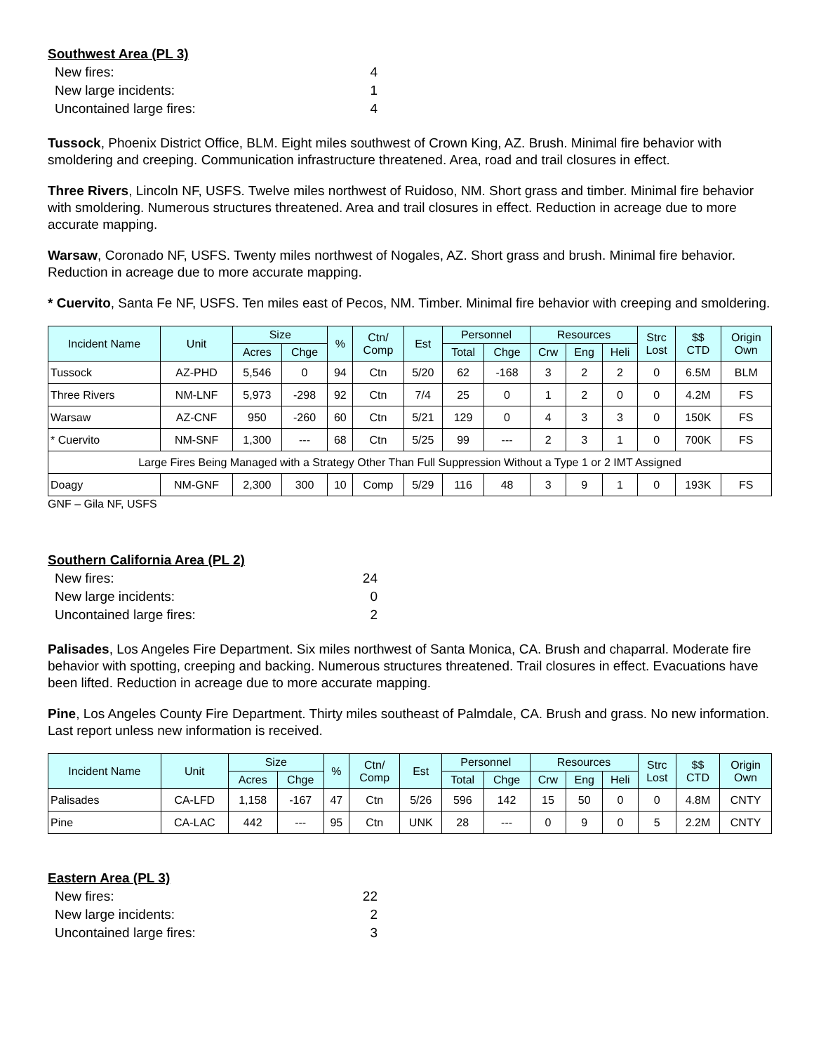Southwest Area (PL 3)
New fires: 4
New large incidents: 1
Uncontained large fires: 4
Tussock, Phoenix District Office, BLM. Eight miles southwest of Crown King, AZ. Brush. Minimal fire behavior with smoldering and creeping. Communication infrastructure threatened. Area, road and trail closures in effect.
Three Rivers, Lincoln NF, USFS. Twelve miles northwest of Ruidoso, NM. Short grass and timber. Minimal fire behavior with smoldering. Numerous structures threatened. Area and trail closures in effect. Reduction in acreage due to more accurate mapping.
Warsaw, Coronado NF, USFS. Twenty miles northwest of Nogales, AZ. Short grass and brush. Minimal fire behavior. Reduction in acreage due to more accurate mapping.
* Cuervito, Santa Fe NF, USFS. Ten miles east of Pecos, NM. Timber. Minimal fire behavior with creeping and smoldering.
| Incident Name | Unit | Size | | % | Ctn/ Comp | Est | Personnel | | Resources | | | Strc Lost | $$ CTD | Origin Own |
| --- | --- | --- | --- | --- | --- | --- | --- | --- | --- | --- | --- | --- | --- | --- |
| | | Acres | Chge | | | | Total | Chge | Crw | Eng | Heli | | | |
| Tussock | AZ-PHD | 5,546 | 0 | 94 | Ctn | 5/20 | 62 | -168 | 3 | 2 | 2 | 0 | 6.5M | BLM |
| Three Rivers | NM-LNF | 5,973 | -298 | 92 | Ctn | 7/4 | 25 | 0 | 1 | 2 | 0 | 0 | 4.2M | FS |
| Warsaw | AZ-CNF | 950 | -260 | 60 | Ctn | 5/21 | 129 | 0 | 4 | 3 | 3 | 0 | 150K | FS |
| * Cuervito | NM-SNF | 1,300 | --- | 68 | Ctn | 5/25 | 99 | --- | 2 | 3 | 1 | 0 | 700K | FS |
| Large Fires Being Managed with a Strategy Other Than Full Suppression Without a Type 1 or 2 IMT Assigned | | | | | | | | | | | | | | |
| Doagy | NM-GNF | 2,300 | 300 | 10 | Comp | 5/29 | 116 | 48 | 3 | 9 | 1 | 0 | 193K | FS |
GNF – Gila NF, USFS
Southern California Area (PL 2)
New fires: 24
New large incidents: 0
Uncontained large fires: 2
Palisades, Los Angeles Fire Department. Six miles northwest of Santa Monica, CA. Brush and chaparral. Moderate fire behavior with spotting, creeping and backing. Numerous structures threatened. Trail closures in effect. Evacuations have been lifted. Reduction in acreage due to more accurate mapping.
Pine, Los Angeles County Fire Department. Thirty miles southeast of Palmdale, CA. Brush and grass. No new information. Last report unless new information is received.
| Incident Name | Unit | Size | | % | Ctn/ Comp | Est | Personnel | | Resources | | | Strc Lost | $$ CTD | Origin Own |
| --- | --- | --- | --- | --- | --- | --- | --- | --- | --- | --- | --- | --- | --- | --- |
| | | Acres | Chge | | | | Total | Chge | Crw | Eng | Heli | | | |
| Palisades | CA-LFD | 1,158 | -167 | 47 | Ctn | 5/26 | 596 | 142 | 15 | 50 | 0 | 0 | 4.8M | CNTY |
| Pine | CA-LAC | 442 | --- | 95 | Ctn | UNK | 28 | --- | 0 | 9 | 0 | 5 | 2.2M | CNTY |
Eastern Area (PL 3)
New fires: 22
New large incidents: 2
Uncontained large fires: 3